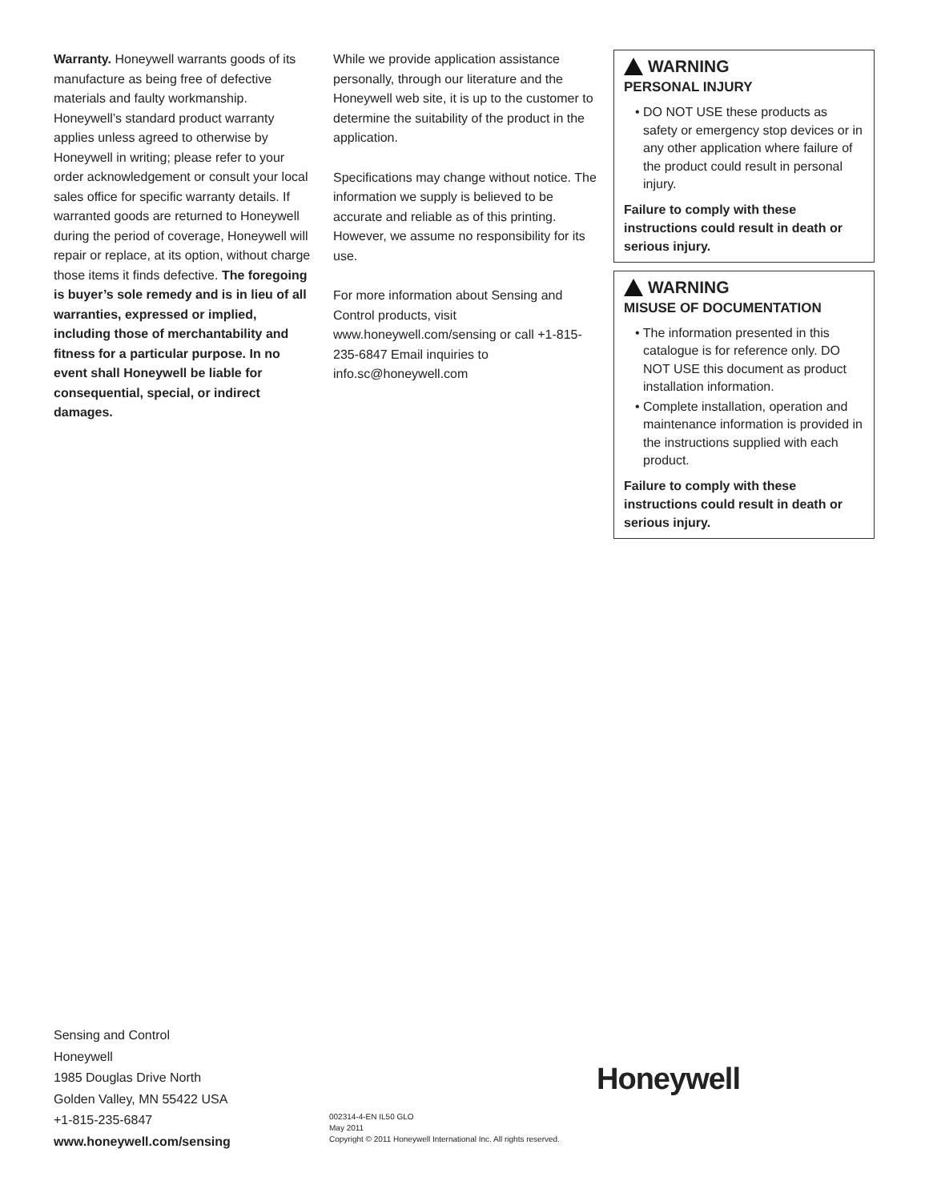Warranty. Honeywell warrants goods of its manufacture as being free of defective materials and faulty workmanship. Honeywell’s standard product warranty applies unless agreed to otherwise by Honeywell in writing; please refer to your order acknowledgement or consult your local sales office for specific warranty details. If warranted goods are returned to Honeywell during the period of coverage, Honeywell will repair or replace, at its option, without charge those items it finds defective. The foregoing is buyer’s sole remedy and is in lieu of all warranties, expressed or implied, including those of merchantability and fitness for a particular purpose. In no event shall Honeywell be liable for consequential, special, or indirect damages.
While we provide application assistance personally, through our literature and the Honeywell web site, it is up to the customer to determine the suitability of the product in the application.
Specifications may change without notice. The information we supply is believed to be accurate and reliable as of this printing. However, we assume no responsibility for its use.
For more information about Sensing and Control products, visit www.honeywell.com/sensing or call +1-815-235-6847 Email inquiries to info.sc@honeywell.com
WARNING
PERSONAL INJURY
• DO NOT USE these products as safety or emergency stop devices or in any other application where failure of the product could result in personal injury.
Failure to comply with these instructions could result in death or serious injury.
WARNING
MISUSE OF DOCUMENTATION
• The information presented in this catalogue is for reference only. DO NOT USE this document as product installation information.
• Complete installation, operation and maintenance information is provided in the instructions supplied with each product.
Failure to comply with these instructions could result in death or serious injury.
Sensing and Control
Honeywell
1985 Douglas Drive North
Golden Valley, MN 55422 USA
+1-815-235-6847
www.honeywell.com/sensing
Honeywell
002314-4-EN IL50 GLO
May 2011
Copyright © 2011 Honeywell International Inc. All rights reserved.